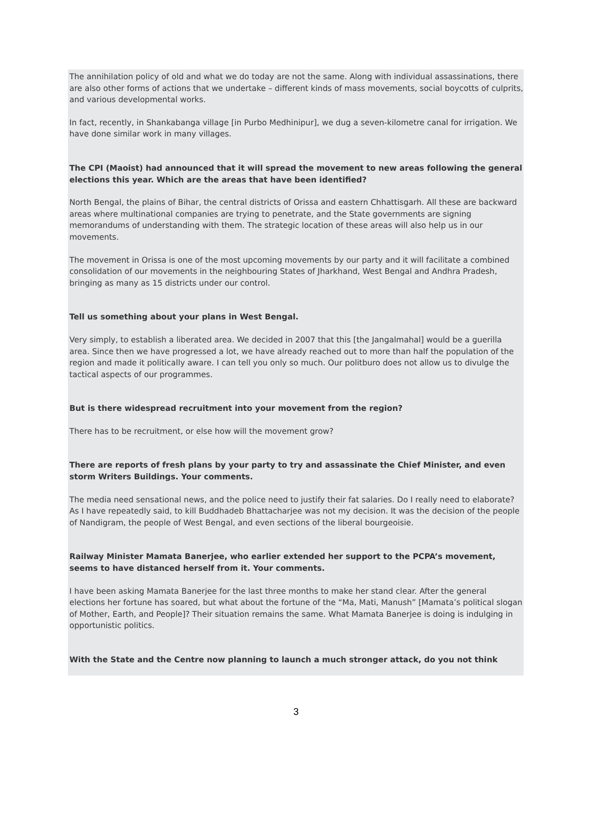The annihilation policy of old and what we do today are not the same. Along with individual assassinations, there are also other forms of actions that we undertake – different kinds of mass movements, social boycotts of culprits, and various developmental works.
In fact, recently, in Shankabanga village [in Purbo Medhinipur], we dug a seven-kilometre canal for irrigation. We have done similar work in many villages.
The CPI (Maoist) had announced that it will spread the movement to new areas following the general elections this year. Which are the areas that have been identified?
North Bengal, the plains of Bihar, the central districts of Orissa and eastern Chhattisgarh. All these are backward areas where multinational companies are trying to penetrate, and the State governments are signing memorandums of understanding with them. The strategic location of these areas will also help us in our movements.
The movement in Orissa is one of the most upcoming movements by our party and it will facilitate a combined consolidation of our movements in the neighbouring States of Jharkhand, West Bengal and Andhra Pradesh, bringing as many as 15 districts under our control.
Tell us something about your plans in West Bengal.
Very simply, to establish a liberated area. We decided in 2007 that this [the Jangalmahal] would be a guerilla area. Since then we have progressed a lot, we have already reached out to more than half the population of the region and made it politically aware. I can tell you only so much. Our politburo does not allow us to divulge the tactical aspects of our programmes.
But is there widespread recruitment into your movement from the region?
There has to be recruitment, or else how will the movement grow?
There are reports of fresh plans by your party to try and assassinate the Chief Minister, and even storm Writers Buildings. Your comments.
The media need sensational news, and the police need to justify their fat salaries. Do I really need to elaborate? As I have repeatedly said, to kill Buddhadeb Bhattacharjee was not my decision. It was the decision of the people of Nandigram, the people of West Bengal, and even sections of the liberal bourgeoisie.
Railway Minister Mamata Banerjee, who earlier extended her support to the PCPA’s movement, seems to have distanced herself from it. Your comments.
I have been asking Mamata Banerjee for the last three months to make her stand clear. After the general elections her fortune has soared, but what about the fortune of the “Ma, Mati, Manush” [Mamata’s political slogan of Mother, Earth, and People]? Their situation remains the same. What Mamata Banerjee is doing is indulging in opportunistic politics.
With the State and the Centre now planning to launch a much stronger attack, do you not think
3